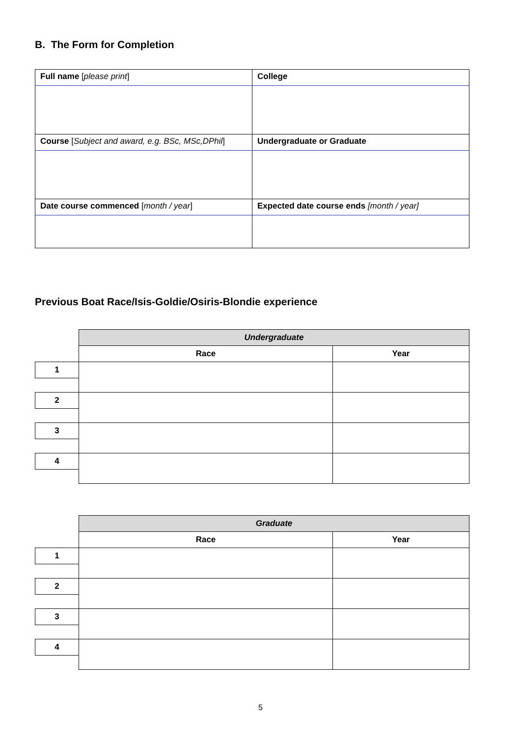B. The Form for Completion
| Full name [ please print ] | College |
| Course [ Subject and award, e.g. BSc, MSc,DPhil ] | Undergraduate or Graduate |
| Date course commenced [ month / year ] | Expected date course ends [month / year] |
Previous Boat Race/Isis-Goldie/Osiris-Blondie experience
| | Undergraduate | |
| | Race | Year |
| 1 | | |
| 2 | | |
| 3 | | |
| 4 | | |
| | Graduate | |
| | Race | Year |
| 1 | | |
| 2 | | |
| 3 | | |
| 4 | | |
5